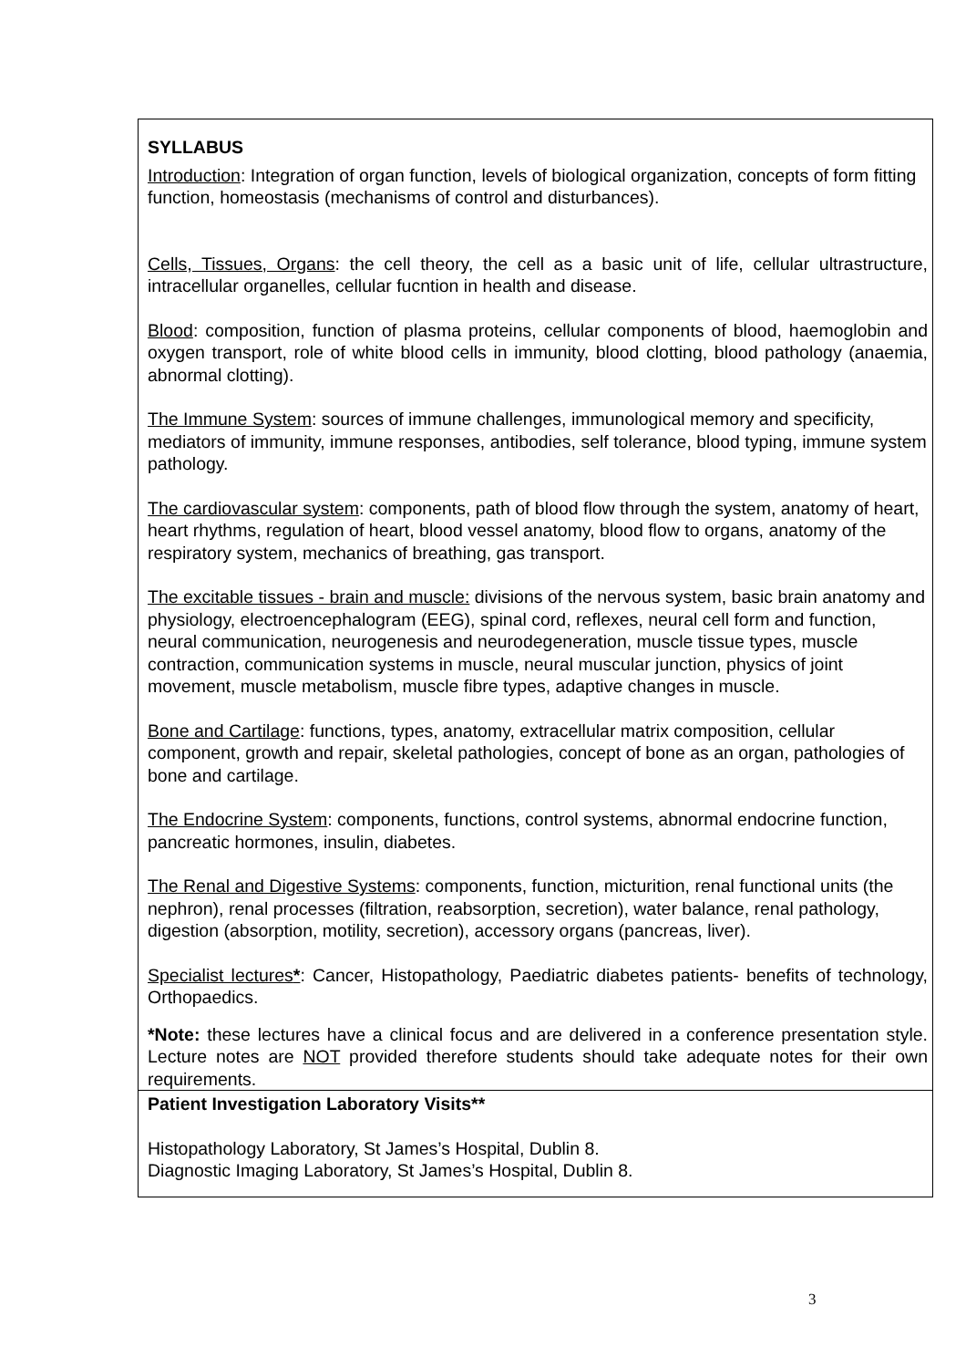SYLLABUS
Introduction: Integration of organ function, levels of biological organization, concepts of form fitting function, homeostasis (mechanisms of control and disturbances).
Cells, Tissues, Organs: the cell theory, the cell as a basic unit of life, cellular ultrastructure, intracellular organelles, cellular fucntion in health and disease.
Blood: composition, function of plasma proteins, cellular components of blood, haemoglobin and oxygen transport, role of white blood cells in immunity, blood clotting, blood pathology (anaemia, abnormal clotting).
The Immune System: sources of immune challenges, immunological memory and specificity, mediators of immunity, immune responses, antibodies, self tolerance, blood typing, immune system pathology.
The cardiovascular system: components, path of blood flow through the system, anatomy of heart, heart rhythms, regulation of heart, blood vessel anatomy, blood flow to organs, anatomy of the respiratory system, mechanics of breathing, gas transport.
The excitable tissues - brain and muscle: divisions of the nervous system, basic brain anatomy and physiology, electroencephalogram (EEG), spinal cord, reflexes, neural cell form and function, neural communication, neurogenesis and neurodegeneration, muscle tissue types, muscle contraction, communication systems in muscle, neural muscular junction, physics of joint movement, muscle metabolism, muscle fibre types, adaptive changes in muscle.
Bone and Cartilage: functions, types, anatomy, extracellular matrix composition, cellular component, growth and repair, skeletal pathologies, concept of bone as an organ, pathologies of bone and cartilage.
The Endocrine System: components, functions, control systems, abnormal endocrine function, pancreatic hormones, insulin, diabetes.
The Renal and Digestive Systems: components, function, micturition, renal functional units (the nephron), renal processes (filtration, reabsorption, secretion), water balance, renal pathology, digestion (absorption, motility, secretion), accessory organs (pancreas, liver).
Specialist lectures*: Cancer, Histopathology, Paediatric diabetes patients- benefits of technology, Orthopaedics.
*Note: these lectures have a clinical focus and are delivered in a conference presentation style. Lecture notes are NOT provided therefore students should take adequate notes for their own requirements.
Patient Investigation Laboratory Visits**
Histopathology Laboratory, St James’s Hospital, Dublin 8.
Diagnostic Imaging Laboratory, St James’s Hospital, Dublin 8.
3